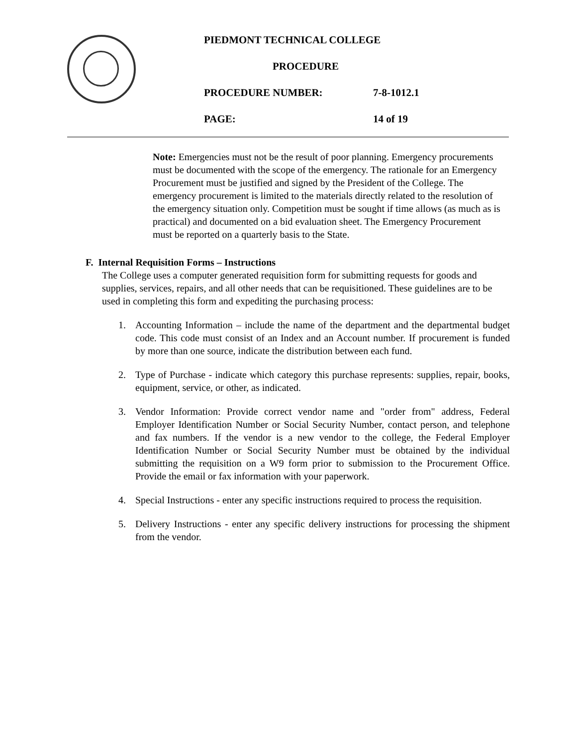PIEDMONT TECHNICAL COLLEGE
PROCEDURE
PROCEDURE NUMBER: 7-8-1012.1
PAGE: 14 of 19
Note: Emergencies must not be the result of poor planning. Emergency procurements must be documented with the scope of the emergency. The rationale for an Emergency Procurement must be justified and signed by the President of the College. The emergency procurement is limited to the materials directly related to the resolution of the emergency situation only. Competition must be sought if time allows (as much as is practical) and documented on a bid evaluation sheet. The Emergency Procurement must be reported on a quarterly basis to the State.
F. Internal Requisition Forms – Instructions
The College uses a computer generated requisition form for submitting requests for goods and supplies, services, repairs, and all other needs that can be requisitioned. These guidelines are to be used in completing this form and expediting the purchasing process:
1.
Accounting Information – include the name of the department and the departmental budget code. This code must consist of an Index and an Account number. If procurement is funded by more than one source, indicate the distribution between each fund.
2.
Type of Purchase - indicate which category this purchase represents: supplies, repair, books, equipment, service, or other, as indicated.
3.
Vendor Information: Provide correct vendor name and "order from" address, Federal Employer Identification Number or Social Security Number, contact person, and telephone and fax numbers. If the vendor is a new vendor to the college, the Federal Employer Identification Number or Social Security Number must be obtained by the individual submitting the requisition on a W9 form prior to submission to the Procurement Office. Provide the email or fax information with your paperwork.
4.
Special Instructions - enter any specific instructions required to process the requisition.
5.
Delivery Instructions - enter any specific delivery instructions for processing the shipment from the vendor.